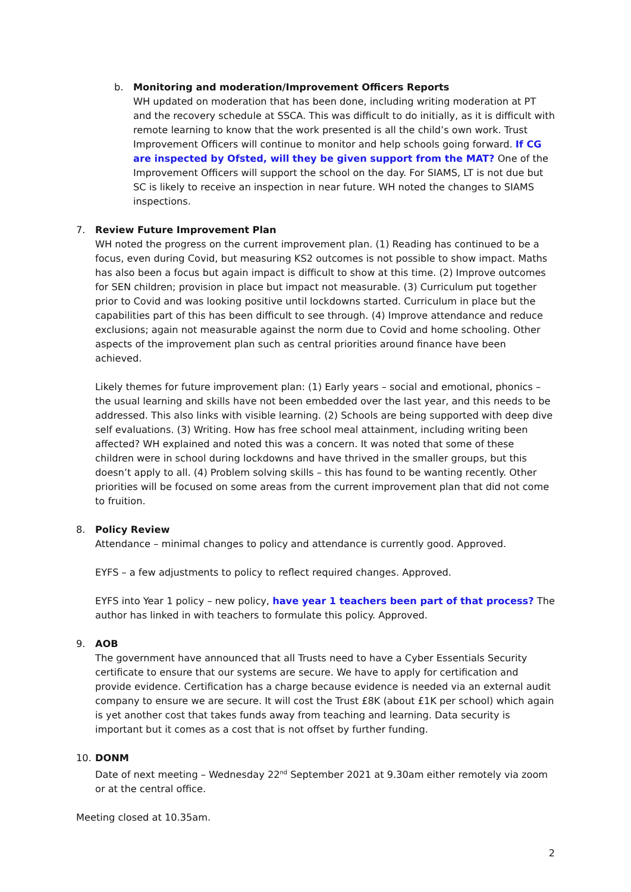b. Monitoring and moderation/Improvement Officers Reports
WH updated on moderation that has been done, including writing moderation at PT and the recovery schedule at SSCA. This was difficult to do initially, as it is difficult with remote learning to know that the work presented is all the child’s own work. Trust Improvement Officers will continue to monitor and help schools going forward. If CG are inspected by Ofsted, will they be given support from the MAT? One of the Improvement Officers will support the school on the day. For SIAMS, LT is not due but SC is likely to receive an inspection in near future. WH noted the changes to SIAMS inspections.
7. Review Future Improvement Plan
WH noted the progress on the current improvement plan. (1) Reading has continued to be a focus, even during Covid, but measuring KS2 outcomes is not possible to show impact. Maths has also been a focus but again impact is difficult to show at this time. (2) Improve outcomes for SEN children; provision in place but impact not measurable. (3) Curriculum put together prior to Covid and was looking positive until lockdowns started. Curriculum in place but the capabilities part of this has been difficult to see through. (4) Improve attendance and reduce exclusions; again not measurable against the norm due to Covid and home schooling. Other aspects of the improvement plan such as central priorities around finance have been achieved.
Likely themes for future improvement plan: (1) Early years – social and emotional, phonics – the usual learning and skills have not been embedded over the last year, and this needs to be addressed. This also links with visible learning. (2) Schools are being supported with deep dive self evaluations. (3) Writing. How has free school meal attainment, including writing been affected? WH explained and noted this was a concern. It was noted that some of these children were in school during lockdowns and have thrived in the smaller groups, but this doesn’t apply to all. (4) Problem solving skills – this has found to be wanting recently. Other priorities will be focused on some areas from the current improvement plan that did not come to fruition.
8. Policy Review
Attendance – minimal changes to policy and attendance is currently good. Approved.
EYFS – a few adjustments to policy to reflect required changes. Approved.
EYFS into Year 1 policy – new policy, have year 1 teachers been part of that process? The author has linked in with teachers to formulate this policy. Approved.
9. AOB
The government have announced that all Trusts need to have a Cyber Essentials Security certificate to ensure that our systems are secure. We have to apply for certification and provide evidence. Certification has a charge because evidence is needed via an external audit company to ensure we are secure. It will cost the Trust £8K (about £1K per school) which again is yet another cost that takes funds away from teaching and learning. Data security is important but it comes as a cost that is not offset by further funding.
10. DONM
Date of next meeting – Wednesday 22<sup>nd</sup> September 2021 at 9.30am either remotely via zoom or at the central office.
Meeting closed at 10.35am.
2